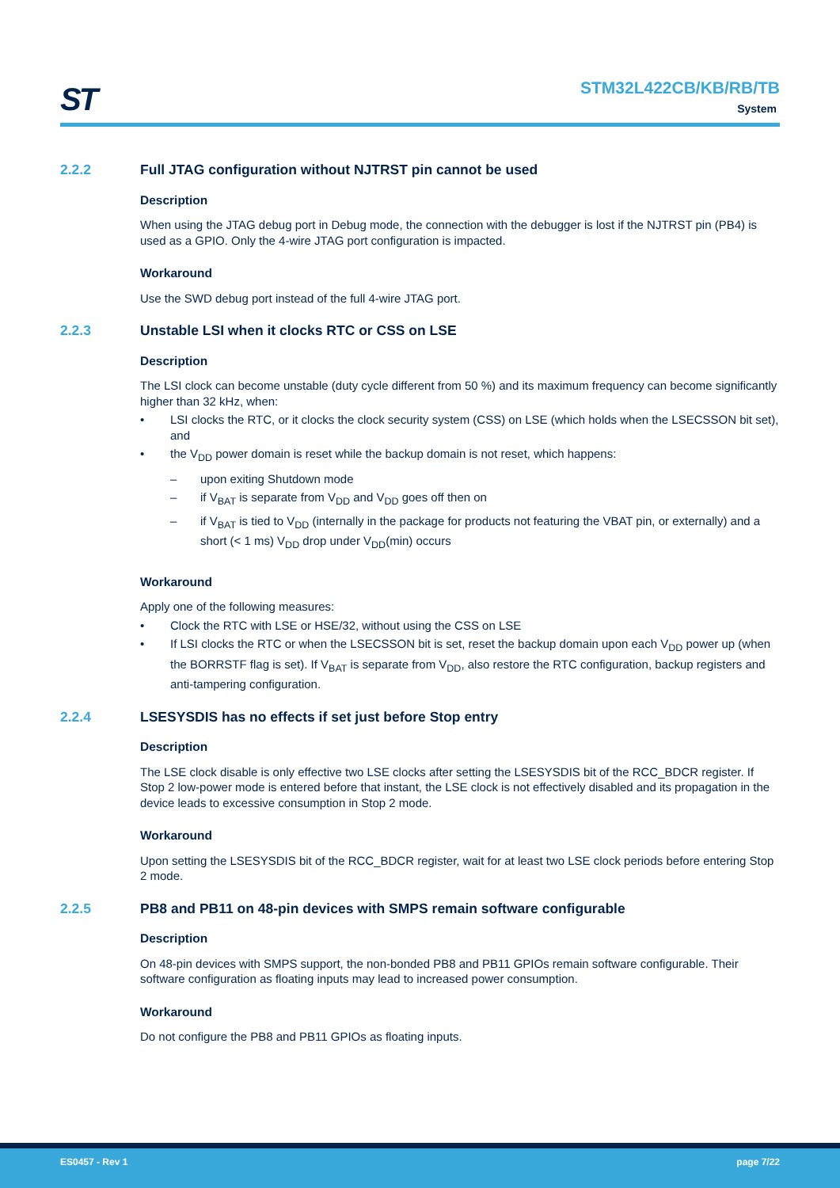ST
STM32L422CB/KB/RB/TB
System
2.2.2 Full JTAG configuration without NJTRST pin cannot be used
Description
When using the JTAG debug port in Debug mode, the connection with the debugger is lost if the NJTRST pin (PB4) is used as a GPIO. Only the 4-wire JTAG port configuration is impacted.
Workaround
Use the SWD debug port instead of the full 4-wire JTAG port.
2.2.3 Unstable LSI when it clocks RTC or CSS on LSE
Description
The LSI clock can become unstable (duty cycle different from 50 %) and its maximum frequency can become significantly higher than 32 kHz, when:
• LSI clocks the RTC, or it clocks the clock security system (CSS) on LSE (which holds when the LSECSSON bit set), and
• the V<sub>DD</sub> power domain is reset while the backup domain is not reset, which happens:
– upon exiting Shutdown mode
– if V<sub>BAT</sub> is separate from V<sub>DD</sub> and V<sub>DD</sub> goes off then on
– if V<sub>BAT</sub> is tied to V<sub>DD</sub> (internally in the package for products not featuring the VBAT pin, or externally) and a short (< 1 ms) V<sub>DD</sub> drop under V<sub>DD</sub>(min) occurs
Workaround
Apply one of the following measures:
• Clock the RTC with LSE or HSE/32, without using the CSS on LSE
• If LSI clocks the RTC or when the LSECSSON bit is set, reset the backup domain upon each V<sub>DD</sub> power up (when the BORRSTF flag is set). If V<sub>BAT</sub> is separate from V<sub>DD</sub>, also restore the RTC configuration, backup registers and anti-tampering configuration.
2.2.4 LSESYSDIS has no effects if set just before Stop entry
Description
The LSE clock disable is only effective two LSE clocks after setting the LSESYSDIS bit of the RCC_BDCR register. If Stop 2 low-power mode is entered before that instant, the LSE clock is not effectively disabled and its propagation in the device leads to excessive consumption in Stop 2 mode.
Workaround
Upon setting the LSESYSDIS bit of the RCC_BDCR register, wait for at least two LSE clock periods before entering Stop 2 mode.
2.2.5 PB8 and PB11 on 48-pin devices with SMPS remain software configurable
Description
On 48-pin devices with SMPS support, the non-bonded PB8 and PB11 GPIOs remain software configurable. Their software configuration as floating inputs may lead to increased power consumption.
Workaround
Do not configure the PB8 and PB11 GPIOs as floating inputs.
ES0457 - Rev 1 page 7/22